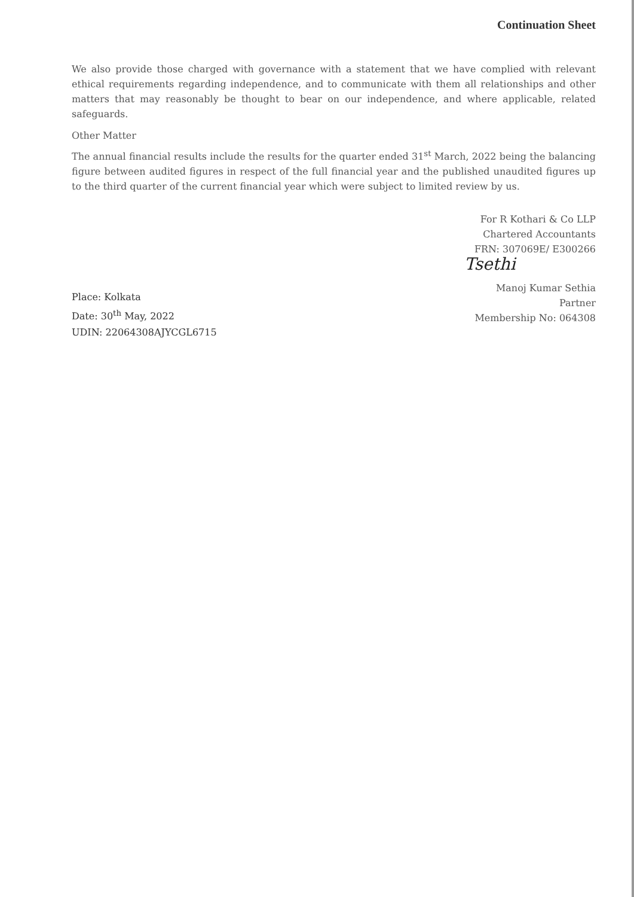Continuation Sheet
We also provide those charged with governance with a statement that we have complied with relevant ethical requirements regarding independence, and to communicate with them all relationships and other matters that may reasonably be thought to bear on our independence, and where applicable, related safeguards.
Other Matter
The annual financial results include the results for the quarter ended 31<sup>st</sup> March, 2022 being the balancing figure between audited figures in respect of the full financial year and the published unaudited figures up to the third quarter of the current financial year which were subject to limited review by us.
For R Kothari & Co LLP
Chartered Accountants
FRN: 307069E/ E300266
Tsethi
Place: Kolkata
Date: 30<sup>th</sup> May, 2022
UDIN: 22064308AJYCGL6715
Manoj Kumar Sethia
Partner
Membership No: 064308